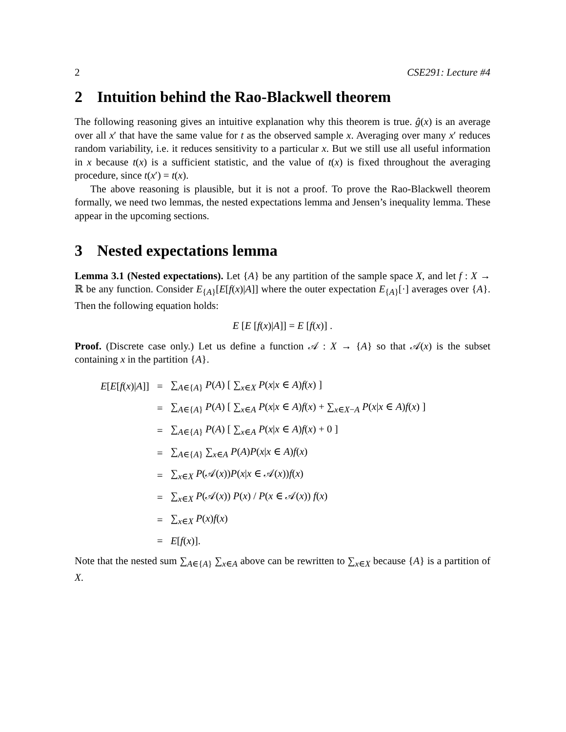2 CSE291: Lecture #4
2 Intuition behind the Rao-Blackwell theorem
The following reasoning gives an intuitive explanation why this theorem is true. ĝ(x) is an average over all x′ that have the same value for t as the observed sample x. Averaging over many x′ reduces random variability, i.e. it reduces sensitivity to a particular x. But we still use all useful information in x because t(x) is a sufficient statistic, and the value of t(x) is fixed throughout the averaging procedure, since t(x′) = t(x).
The above reasoning is plausible, but it is not a proof. To prove the Rao-Blackwell theorem formally, we need two lemmas, the nested expectations lemma and Jensen’s inequality lemma. These appear in the upcoming sections.
3 Nested expectations lemma
Lemma 3.1 (Nested expectations). Let {A} be any partition of the sample space X, and let f : X → ℝ be any function. Consider E<sub>{A}</sub>[E[f(x)|A]] where the outer expectation E<sub>{A}</sub>[·] averages over {A}. Then the following equation holds:
E [E [f(x)|A]] = E [f(x)] .
Proof. (Discrete case only.) Let us define a function 𝒜 : X → {A} so that 𝒜(x) is the subset containing x in the partition {A}.
| E [ E [ f ( x )/ A ]] | = | ∑<sub>A∈{A}</sub> P ( A ) [ ∑<sub>x∈X</sub> P ( x / x ∈ A ) f ( x ) ] |
| | = | ∑<sub>A∈{A}</sub> P ( A ) [ ∑<sub>x∈A</sub> P ( x / x ∈ A ) f ( x ) + ∑<sub>x∈X−A</sub> P ( x / x ∈ A ) f ( x ) ] |
| | = | ∑<sub>A∈{A}</sub> P ( A ) [ ∑<sub>x∈A</sub> P ( x / x ∈ A ) f ( x ) + 0 ] |
| | = | ∑<sub>A∈{A}</sub> ∑<sub>x∈A</sub> P ( A ) P ( x / x ∈ A ) f ( x ) |
| | = | ∑<sub>x∈X</sub> P (𝒜( x )) P ( x / x ∈ 𝒜( x )) f ( x ) |
| | = | ∑<sub>x∈X</sub> P (𝒜( x )) P ( x ) / P ( x ∈ 𝒜( x )) f ( x ) |
| | = | ∑<sub>x∈X</sub> P ( x ) f ( x ) |
| | = | E [ f ( x )]. |
Note that the nested sum ∑<sub>A∈{A}</sub> ∑<sub>x∈A</sub> above can be rewritten to ∑<sub>x∈X</sub> because {A} is a partition of X.